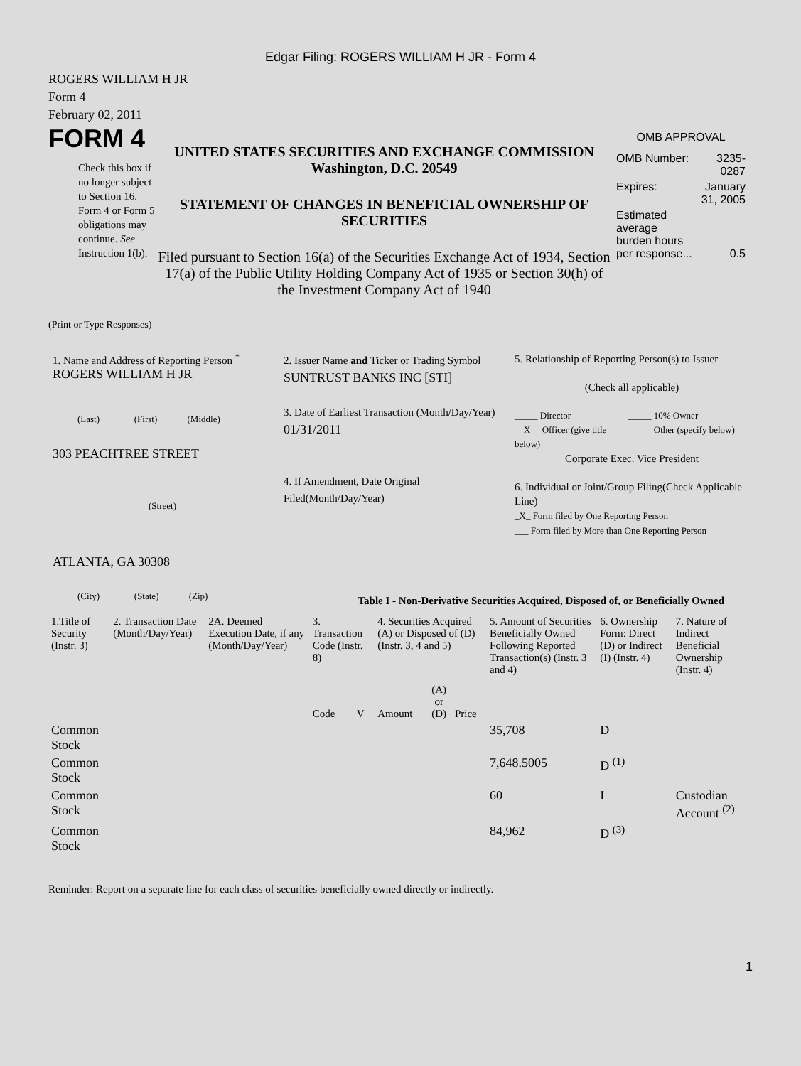Edgar Filing: ROGERS WILLIAM H JR - Form 4
ROGERS WILLIAM H JR
Form 4
February 02, 2011
FORM 4
Check this box if no longer subject to Section 16. Form 4 or Form 5 obligations may continue. See Instruction 1(b).
UNITED STATES SECURITIES AND EXCHANGE COMMISSION
Washington, D.C. 20549
STATEMENT OF CHANGES IN BENEFICIAL OWNERSHIP OF SECURITIES
Filed pursuant to Section 16(a) of the Securities Exchange Act of 1934, Section 17(a) of the Public Utility Holding Company Act of 1935 or Section 30(h) of the Investment Company Act of 1940
OMB APPROVAL
| OMB Number: | 3235-0287 |
| Expires: | January 31, 2005 |
| Estimated average burden hours per response... | 0.5 |
(Print or Type Responses)
1. Name and Address of Reporting Person <sup>*</sup>
ROGERS WILLIAM H JR
(Last) (First) (Middle)
303 PEACHTREE STREET
(Street)
ATLANTA, GA 30308
(City) (State) (Zip)
2. Issuer Name and Ticker or Trading Symbol
SUNTRUST BANKS INC [STI]
3. Date of Earliest Transaction (Month/Day/Year)
01/31/2011
4. If Amendment, Date Original Filed(Month/Day/Year)
5. Relationship of Reporting Person(s) to Issuer
(Check all applicable)
_____ Director
__X__ Officer (give title below)
_____ 10% Owner
_____ Other (specify below)
Corporate Exec. Vice President
6. Individual or Joint/Group Filing(Check Applicable Line)
_X_ Form filed by One Reporting Person
___ Form filed by More than One Reporting Person
Table I - Non-Derivative Securities Acquired, Disposed of, or Beneficially Owned
| 1.Title of Security (Instr. 3) | 2. Transaction Date (Month/Day/Year) | 2A. Deemed Execution Date, if any (Month/Day/Year) | 3. Transaction Code (Instr. 8) | | 4. Securities Acquired (A) or Disposed of (D) (Instr. 3, 4 and 5) | | | 5. Amount of Securities Beneficially Owned Following Reported Transaction(s) (Instr. 3 and 4) | 6. Ownership Form: Direct (D) or Indirect (I) (Instr. 4) | 7. Nature of Indirect Beneficial Ownership (Instr. 4) |
| --- | --- | --- | --- | --- | --- | --- | --- | --- | --- | --- |
| | | | Code | V | Amount | (A) or (D) | Price | | | |
| Common Stock | | | | | | | | 35,708 | D | |
| Common Stock | | | | | | | | 7,648.5005 | D <sup>(1)</sup> | |
| Common Stock | | | | | | | | 60 | I | Custodian Account <sup>(2)</sup> |
| Common Stock | | | | | | | | 84,962 | D <sup>(3)</sup> | |
Reminder: Report on a separate line for each class of securities beneficially owned directly or indirectly.
1